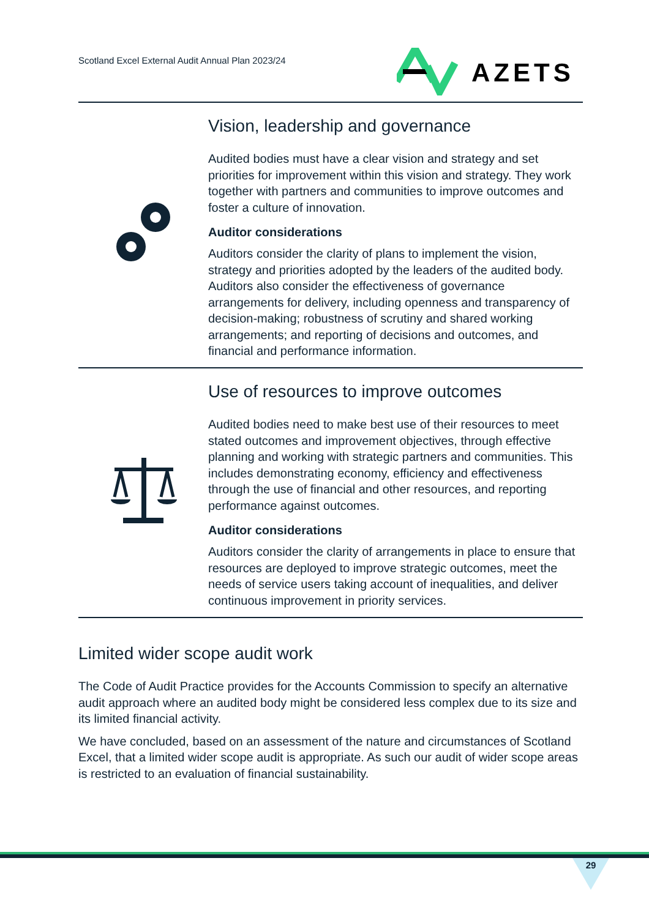Scotland Excel External Audit Annual Plan 2023/24
AZETS
Vision, leadership and governance
Audited bodies must have a clear vision and strategy and set priorities for improvement within this vision and strategy. They work together with partners and communities to improve outcomes and foster a culture of innovation.
Auditor considerations
Auditors consider the clarity of plans to implement the vision, strategy and priorities adopted by the leaders of the audited body. Auditors also consider the effectiveness of governance arrangements for delivery, including openness and transparency of decision-making; robustness of scrutiny and shared working arrangements; and reporting of decisions and outcomes, and financial and performance information.
Use of resources to improve outcomes
Audited bodies need to make best use of their resources to meet stated outcomes and improvement objectives, through effective planning and working with strategic partners and communities. This includes demonstrating economy, efficiency and effectiveness through the use of financial and other resources, and reporting performance against outcomes.
Auditor considerations
Auditors consider the clarity of arrangements in place to ensure that resources are deployed to improve strategic outcomes, meet the needs of service users taking account of inequalities, and deliver continuous improvement in priority services.
Limited wider scope audit work
The Code of Audit Practice provides for the Accounts Commission to specify an alternative audit approach where an audited body might be considered less complex due to its size and its limited financial activity.
We have concluded, based on an assessment of the nature and circumstances of Scotland Excel, that a limited wider scope audit is appropriate. As such our audit of wider scope areas is restricted to an evaluation of financial sustainability.
29